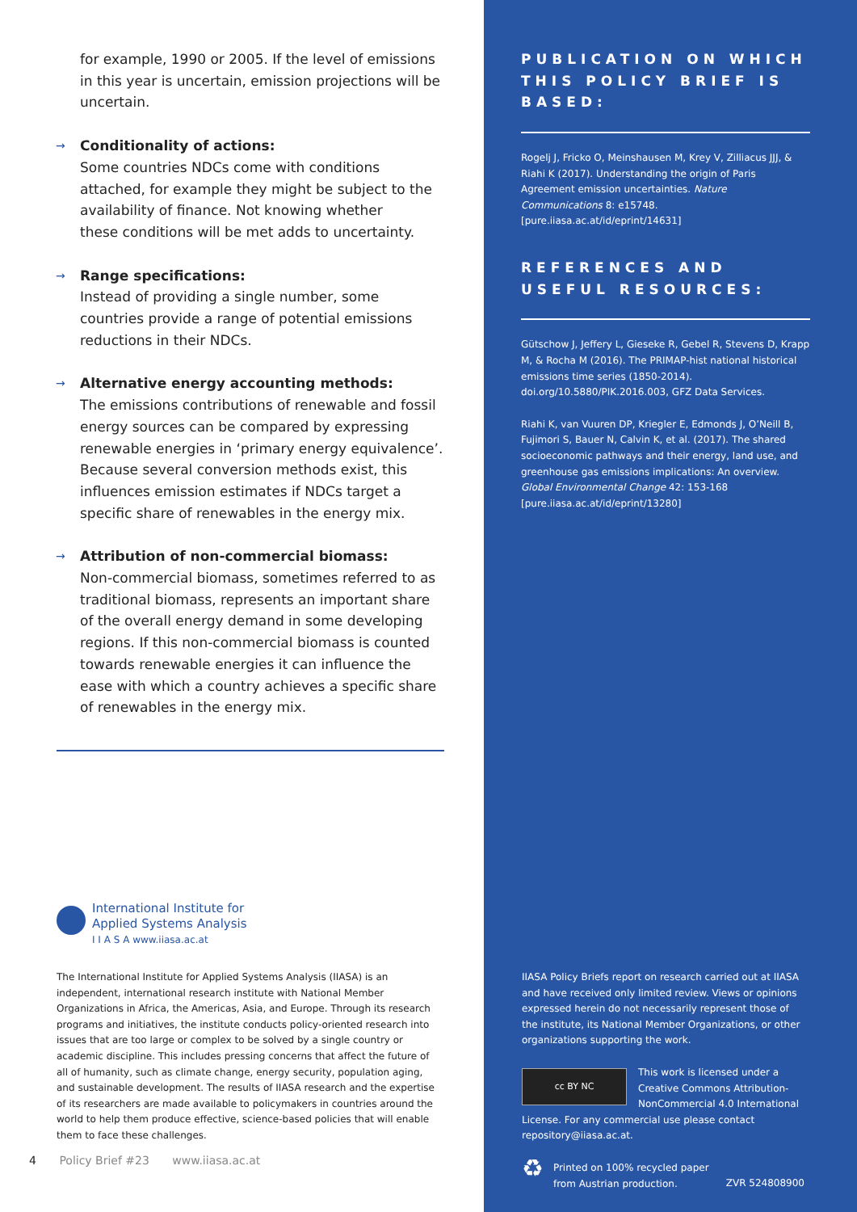for example, 1990 or 2005. If the level of emissions in this year is uncertain, emission projections will be uncertain.
→ Conditionality of actions:
Some countries NDCs come with conditions attached, for example they might be subject to the availability of finance. Not knowing whether
these conditions will be met adds to uncertainty.
→ Range specifications:
Instead of providing a single number, some countries provide a range of potential emissions reductions in their NDCs.
→ Alternative energy accounting methods:
The emissions contributions of renewable and fossil energy sources can be compared by expressing renewable energies in ‘primary energy equivalence’. Because several conversion methods exist, this influences emission estimates if NDCs target a specific share of renewables in the energy mix.
→ Attribution of non-commercial biomass:
Non-commercial biomass, sometimes referred to as traditional biomass, represents an important share of the overall energy demand in some developing regions. If this non-commercial biomass is counted towards renewable energies it can influence the ease with which a country achieves a specific share of renewables in the energy mix.
International Institute for
Applied Systems Analysis
I I A S A www.iiasa.ac.at
The International Institute for Applied Systems Analysis (IIASA) is an independent, international research institute with National Member Organizations in Africa, the Americas, Asia, and Europe. Through its research programs and initiatives, the institute conducts policy-oriented research into issues that are too large or complex to be solved by a single country or academic discipline. This includes pressing concerns that affect the future of all of humanity, such as climate change, energy security, population aging, and sustainable development. The results of IIASA research and the expertise of its researchers are made available to policymakers in countries around the world to help them produce effective, science-based policies that will enable them to face these challenges.
4 Policy Brief #23 www.iiasa.ac.at
PUBLICATION ON WHICH THIS POLICY BRIEF IS BASED:
Rogelj J, Fricko O, Meinshausen M, Krey V, Zilliacus JJJ, & Riahi K (2017). Understanding the origin of Paris Agreement emission uncertainties. Nature Communications 8: e15748. [pure.iiasa.ac.at/id/eprint/14631]
REFERENCES AND USEFUL RESOURCES:
Gütschow J, Jeffery L, Gieseke R, Gebel R, Stevens D, Krapp M, & Rocha M (2016). The PRIMAP-hist national historical emissions time series (1850-2014). doi.org/10.5880/PIK.2016.003, GFZ Data Services.
Riahi K, van Vuuren DP, Kriegler E, Edmonds J, O’Neill B, Fujimori S, Bauer N, Calvin K, et al. (2017). The shared socioeconomic pathways and their energy, land use, and greenhouse gas emissions implications: An overview. Global Environmental Change 42: 153-168 [pure.iiasa.ac.at/id/eprint/13280]
IIASA Policy Briefs report on research carried out at IIASA and have received only limited review. Views or opinions expressed herein do not necessarily represent those of the institute, its National Member Organizations, or other organizations supporting the work.
cc BY NC
This work is licensed under a Creative Commons Attribution-NonCommercial 4.0 International License. For any commercial use please contact repository@iiasa.ac.at.
♻ Printed on 100% recycled paper
from Austrian production. ZVR 524808900